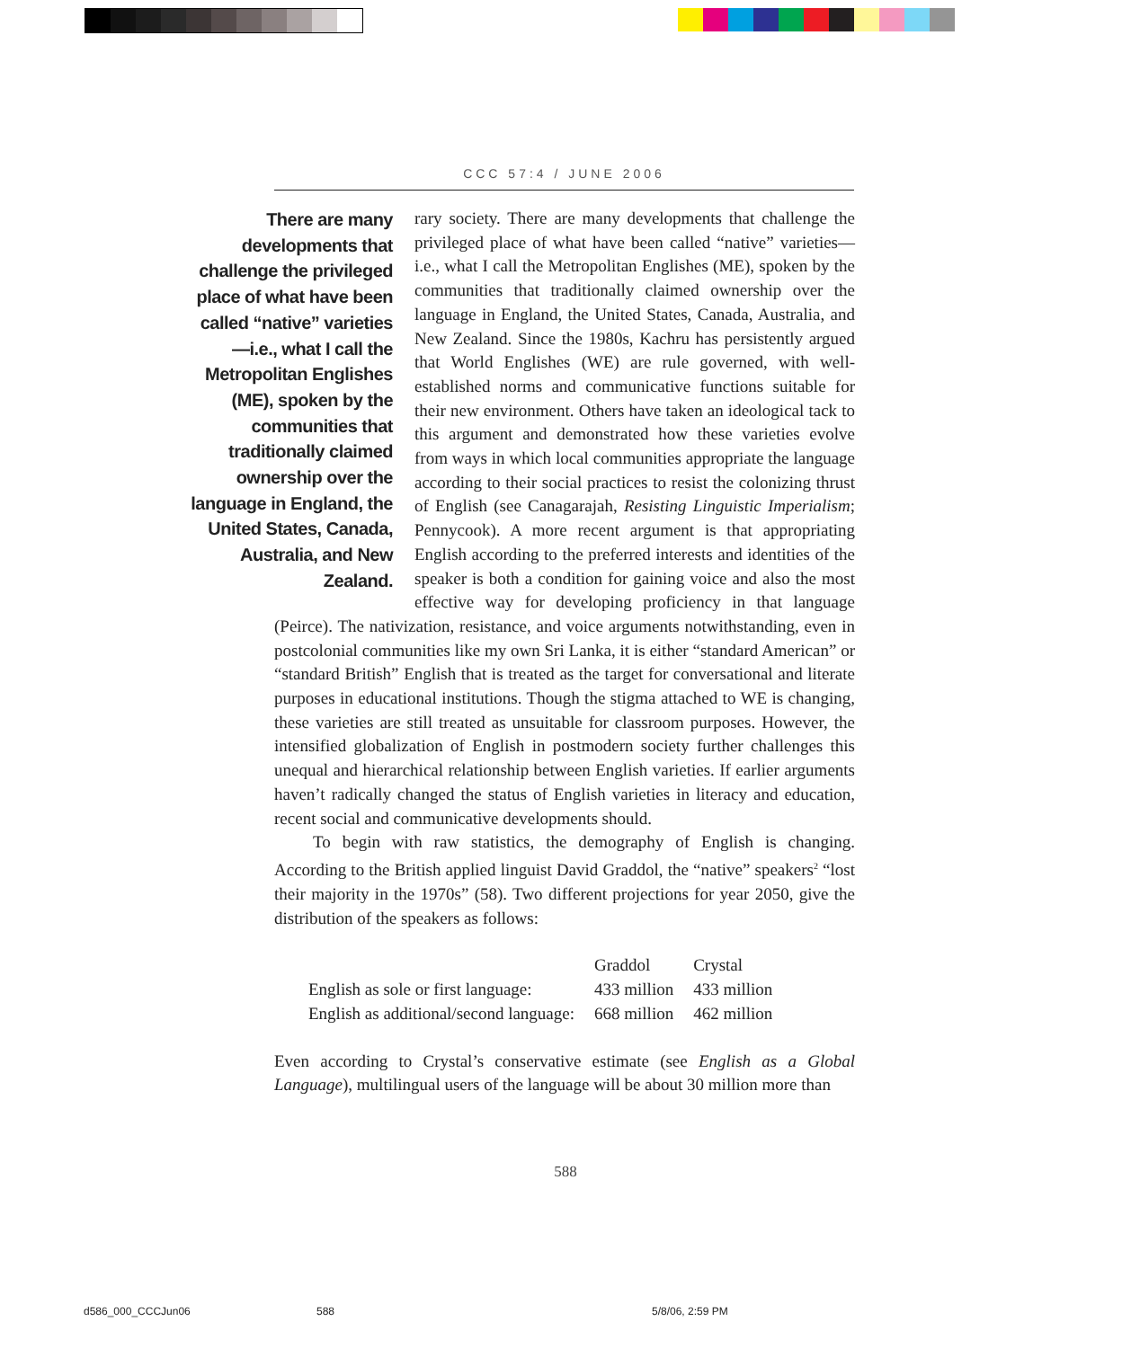CCC 57:4 / JUNE 2006
There are many developments that challenge the privileged place of what have been called “native” varieties—i.e., what I call the Metropolitan Englishes (ME), spoken by the communities that traditionally claimed ownership over the language in England, the United States, Canada, Australia, and New Zealand.
rary society. There are many developments that challenge the privileged place of what have been called “native” varieties—i.e., what I call the Metropolitan Englishes (ME), spoken by the communities that traditionally claimed ownership over the language in England, the United States, Canada, Australia, and New Zealand. Since the 1980s, Kachru has persistently argued that World Englishes (WE) are rule governed, with well-established norms and communicative functions suitable for their new environment. Others have taken an ideological tack to this argument and demonstrated how these varieties evolve from ways in which local communities appropriate the language according to their social practices to resist the colonizing thrust of English (see Canagarajah, Resisting Linguistic Imperialism; Pennycook). A more recent argument is that appropriating English according to the preferred interests and identities of the speaker is both a condition for gaining voice and also the most effective way for developing proficiency in that language (Peirce). The nativization, resistance, and voice arguments notwithstanding, even in postcolonial communities like my own Sri Lanka, it is either “standard American” or “standard British” English that is treated as the target for conversational and literate purposes in educational institutions. Though the stigma attached to WE is changing, these varieties are still treated as unsuitable for classroom purposes. However, the intensified globalization of English in postmodern society further challenges this unequal and hierarchical relationship between English varieties. If earlier arguments haven’t radically changed the status of English varieties in literacy and education, recent social and communicative developments should.
To begin with raw statistics, the demography of English is changing. According to the British applied linguist David Graddol, the “native” speakers<sup>2</sup> “lost their majority in the 1970s” (58). Two different projections for year 2050, give the distribution of the speakers as follows:
| | Graddol | Crystal |
| --- | --- | --- |
| English as sole or first language: | 433 million | 433 million |
| English as additional/second language: | 668 million | 462 million |
Even according to Crystal’s conservative estimate (see English as a Global Language), multilingual users of the language will be about 30 million more than
588
d586_000_CCCJun06 588 5/8/06, 2:59 PM